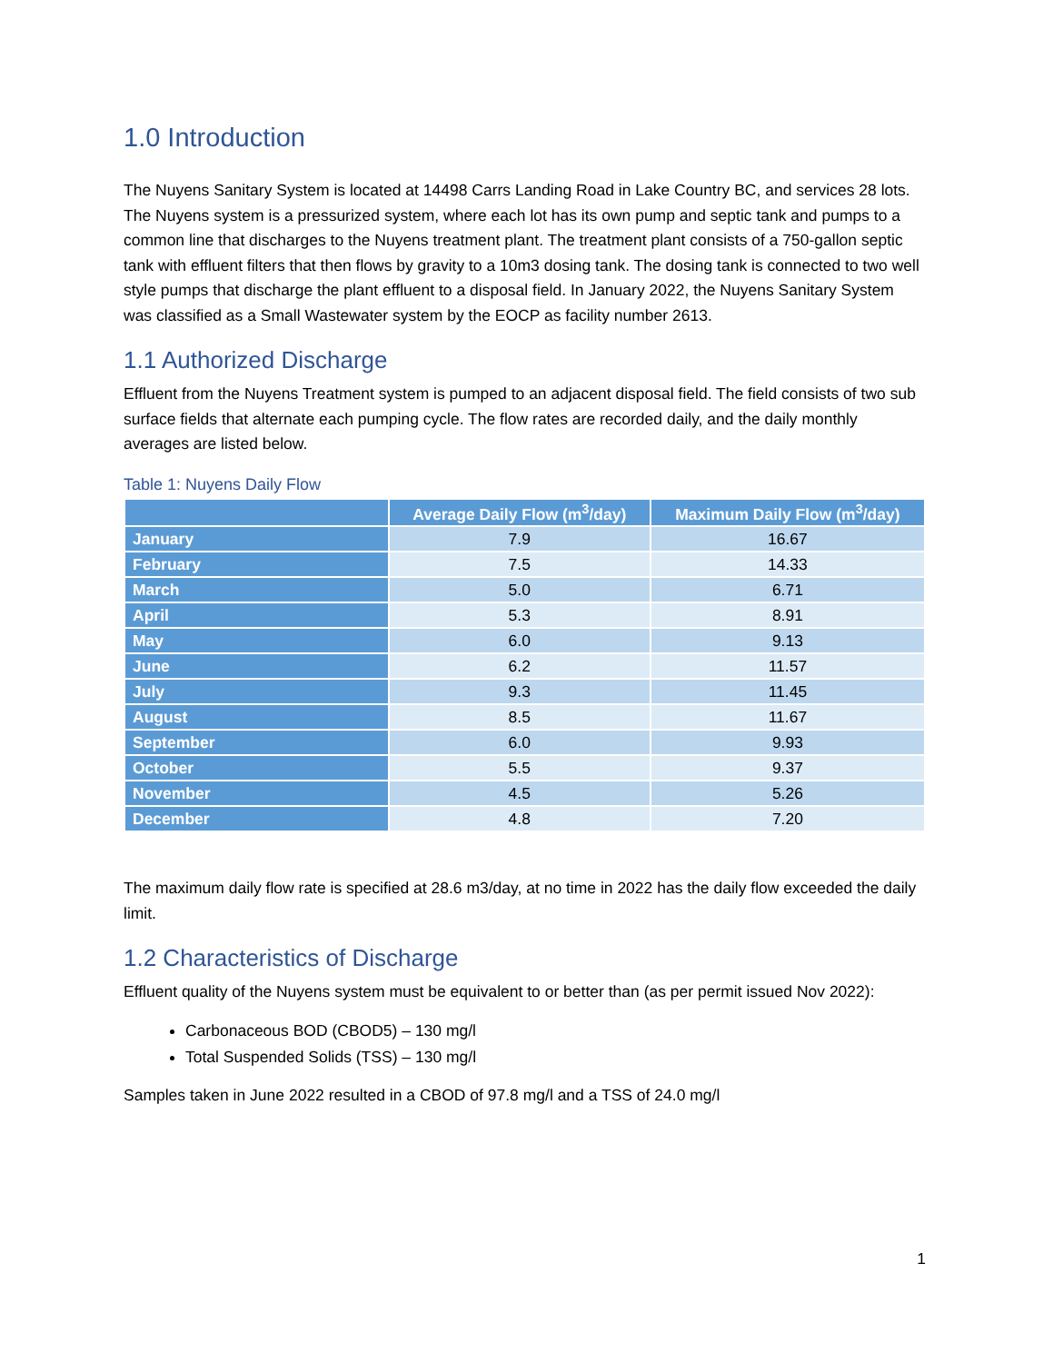1.0 Introduction
The Nuyens Sanitary System is located at 14498 Carrs Landing Road in Lake Country BC, and services 28 lots. The Nuyens system is a pressurized system, where each lot has its own pump and septic tank and pumps to a common line that discharges to the Nuyens treatment plant. The treatment plant consists of a 750-gallon septic tank with effluent filters that then flows by gravity to a 10m3 dosing tank. The dosing tank is connected to two well style pumps that discharge the plant effluent to a disposal field. In January 2022, the Nuyens Sanitary System was classified as a Small Wastewater system by the EOCP as facility number 2613.
1.1 Authorized Discharge
Effluent from the Nuyens Treatment system is pumped to an adjacent disposal field. The field consists of two sub surface fields that alternate each pumping cycle. The flow rates are recorded daily, and the daily monthly averages are listed below.
Table 1: Nuyens Daily Flow
| | Average Daily Flow (m<sup>3</sup>/day) | Maximum Daily Flow (m<sup>3</sup>/day) |
| --- | --- | --- |
| January | 7.9 | 16.67 |
| February | 7.5 | 14.33 |
| March | 5.0 | 6.71 |
| April | 5.3 | 8.91 |
| May | 6.0 | 9.13 |
| June | 6.2 | 11.57 |
| July | 9.3 | 11.45 |
| August | 8.5 | 11.67 |
| September | 6.0 | 9.93 |
| October | 5.5 | 9.37 |
| November | 4.5 | 5.26 |
| December | 4.8 | 7.20 |
The maximum daily flow rate is specified at 28.6 m3/day, at no time in 2022 has the daily flow exceeded the daily limit.
1.2 Characteristics of Discharge
Effluent quality of the Nuyens system must be equivalent to or better than (as per permit issued Nov 2022):
Carbonaceous BOD (CBOD5) – 130 mg/l
Total Suspended Solids (TSS) – 130 mg/l
Samples taken in June 2022 resulted in a CBOD of 97.8 mg/l and a TSS of 24.0 mg/l
1